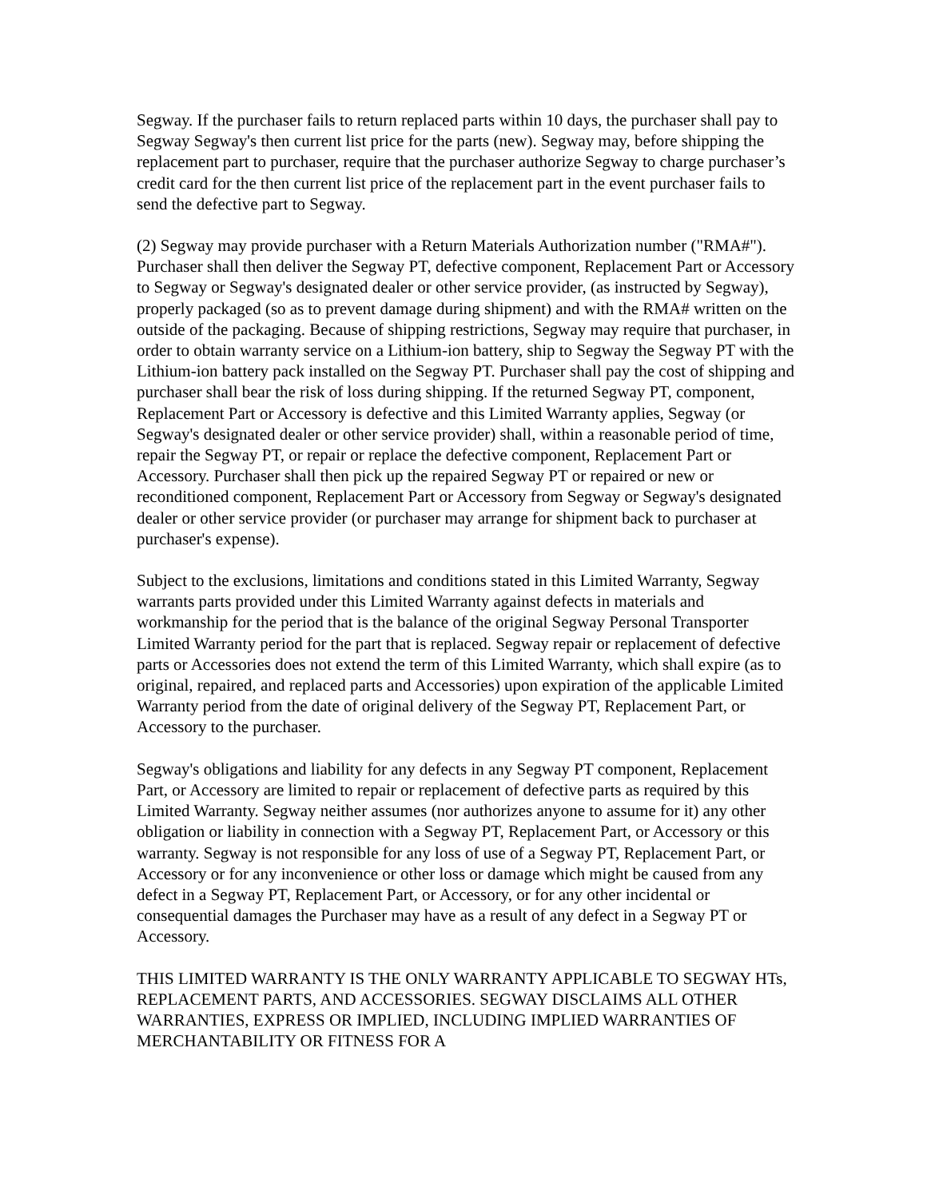Segway. If the purchaser fails to return replaced parts within 10 days, the purchaser shall pay to Segway Segway's then current list price for the parts (new). Segway may, before shipping the replacement part to purchaser, require that the purchaser authorize Segway to charge purchaser’s credit card for the then current list price of the replacement part in the event purchaser fails to send the defective part to Segway.
(2) Segway may provide purchaser with a Return Materials Authorization number ("RMA#"). Purchaser shall then deliver the Segway PT, defective component, Replacement Part or Accessory to Segway or Segway's designated dealer or other service provider, (as instructed by Segway), properly packaged (so as to prevent damage during shipment) and with the RMA# written on the outside of the packaging. Because of shipping restrictions, Segway may require that purchaser, in order to obtain warranty service on a Lithium-ion battery, ship to Segway the Segway PT with the Lithium-ion battery pack installed on the Segway PT. Purchaser shall pay the cost of shipping and purchaser shall bear the risk of loss during shipping. If the returned Segway PT, component, Replacement Part or Accessory is defective and this Limited Warranty applies, Segway (or Segway's designated dealer or other service provider) shall, within a reasonable period of time, repair the Segway PT, or repair or replace the defective component, Replacement Part or Accessory. Purchaser shall then pick up the repaired Segway PT or repaired or new or reconditioned component, Replacement Part or Accessory from Segway or Segway's designated dealer or other service provider (or purchaser may arrange for shipment back to purchaser at purchaser's expense).
Subject to the exclusions, limitations and conditions stated in this Limited Warranty, Segway warrants parts provided under this Limited Warranty against defects in materials and workmanship for the period that is the balance of the original Segway Personal Transporter Limited Warranty period for the part that is replaced. Segway repair or replacement of defective parts or Accessories does not extend the term of this Limited Warranty, which shall expire (as to original, repaired, and replaced parts and Accessories) upon expiration of the applicable Limited Warranty period from the date of original delivery of the Segway PT, Replacement Part, or Accessory to the purchaser.
Segway's obligations and liability for any defects in any Segway PT component, Replacement Part, or Accessory are limited to repair or replacement of defective parts as required by this Limited Warranty. Segway neither assumes (nor authorizes anyone to assume for it) any other obligation or liability in connection with a Segway PT, Replacement Part, or Accessory or this warranty. Segway is not responsible for any loss of use of a Segway PT, Replacement Part, or Accessory or for any inconvenience or other loss or damage which might be caused from any defect in a Segway PT, Replacement Part, or Accessory, or for any other incidental or consequential damages the Purchaser may have as a result of any defect in a Segway PT or Accessory.
THIS LIMITED WARRANTY IS THE ONLY WARRANTY APPLICABLE TO SEGWAY HTs, REPLACEMENT PARTS, AND ACCESSORIES. SEGWAY DISCLAIMS ALL OTHER WARRANTIES, EXPRESS OR IMPLIED, INCLUDING IMPLIED WARRANTIES OF MERCHANTABILITY OR FITNESS FOR A